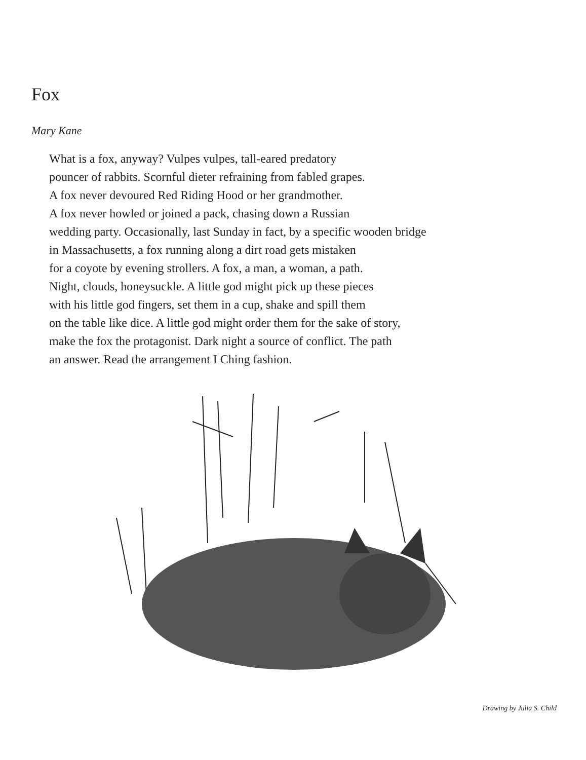Fox
Mary Kane
What is a fox, anyway? Vulpes vulpes, tall-eared predatory
pouncer of rabbits. Scornful dieter refraining from fabled grapes.
A fox never devoured Red Riding Hood or her grandmother.
A fox never howled or joined a pack, chasing down a Russian
wedding party. Occasionally, last Sunday in fact, by a specific wooden bridge
in Massachusetts, a fox running along a dirt road gets mistaken
for a coyote by evening strollers. A fox, a man, a woman, a path.
Night, clouds, honeysuckle. A little god might pick up these pieces
with his little god fingers, set them in a cup, shake and spill them
on the table like dice. A little god might order them for the sake of story,
make the fox the protagonist. Dark night a source of conflict. The path
an answer. Read the arrangement I Ching fashion.
Drawing by Julia S. Child